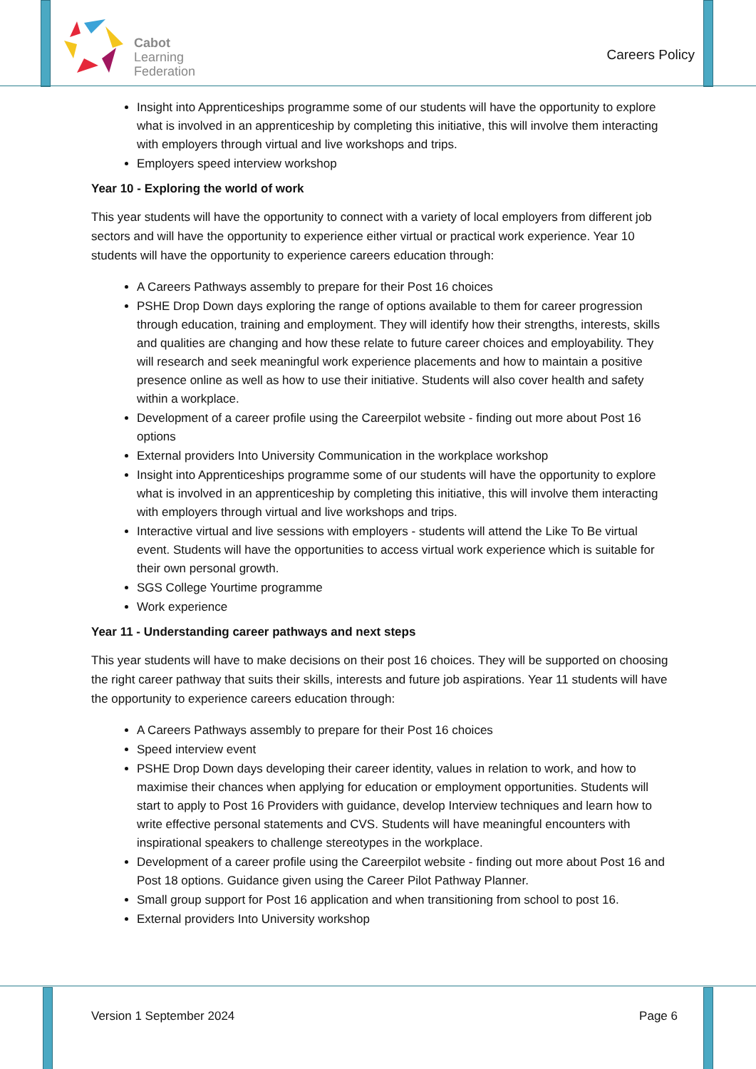Cabot
Learning
Federation
Careers Policy
Insight into Apprenticeships programme some of our students will have the opportunity to explore what is involved in an apprenticeship by completing this initiative, this will involve them interacting with employers through virtual and live workshops and trips.
Employers speed interview workshop
Year 10 - Exploring the world of work
This year students will have the opportunity to connect with a variety of local employers from different job sectors and will have the opportunity to experience either virtual or practical work experience. Year 10 students will have the opportunity to experience careers education through:
A Careers Pathways assembly to prepare for their Post 16 choices
PSHE Drop Down days exploring the range of options available to them for career progression through education, training and employment. They will identify how their strengths, interests, skills and qualities are changing and how these relate to future career choices and employability. They will research and seek meaningful work experience placements and how to maintain a positive presence online as well as how to use their initiative. Students will also cover health and safety within a workplace.
Development of a career profile using the Careerpilot website - finding out more about Post 16 options
External providers Into University Communication in the workplace workshop
Insight into Apprenticeships programme some of our students will have the opportunity to explore what is involved in an apprenticeship by completing this initiative, this will involve them interacting with employers through virtual and live workshops and trips.
Interactive virtual and live sessions with employers - students will attend the Like To Be virtual event. Students will have the opportunities to access virtual work experience which is suitable for their own personal growth.
SGS College Yourtime programme
Work experience
Year 11 - Understanding career pathways and next steps
This year students will have to make decisions on their post 16 choices. They will be supported on choosing the right career pathway that suits their skills, interests and future job aspirations. Year 11 students will have the opportunity to experience careers education through:
A Careers Pathways assembly to prepare for their Post 16 choices
Speed interview event
PSHE Drop Down days developing their career identity, values in relation to work, and how to maximise their chances when applying for education or employment opportunities. Students will start to apply to Post 16 Providers with guidance, develop Interview techniques and learn how to write effective personal statements and CVS. Students will have meaningful encounters with inspirational speakers to challenge stereotypes in the workplace.
Development of a career profile using the Careerpilot website - finding out more about Post 16 and Post 18 options. Guidance given using the Career Pilot Pathway Planner.
Small group support for Post 16 application and when transitioning from school to post 16.
External providers Into University workshop
Version 1 September 2024 Page 6